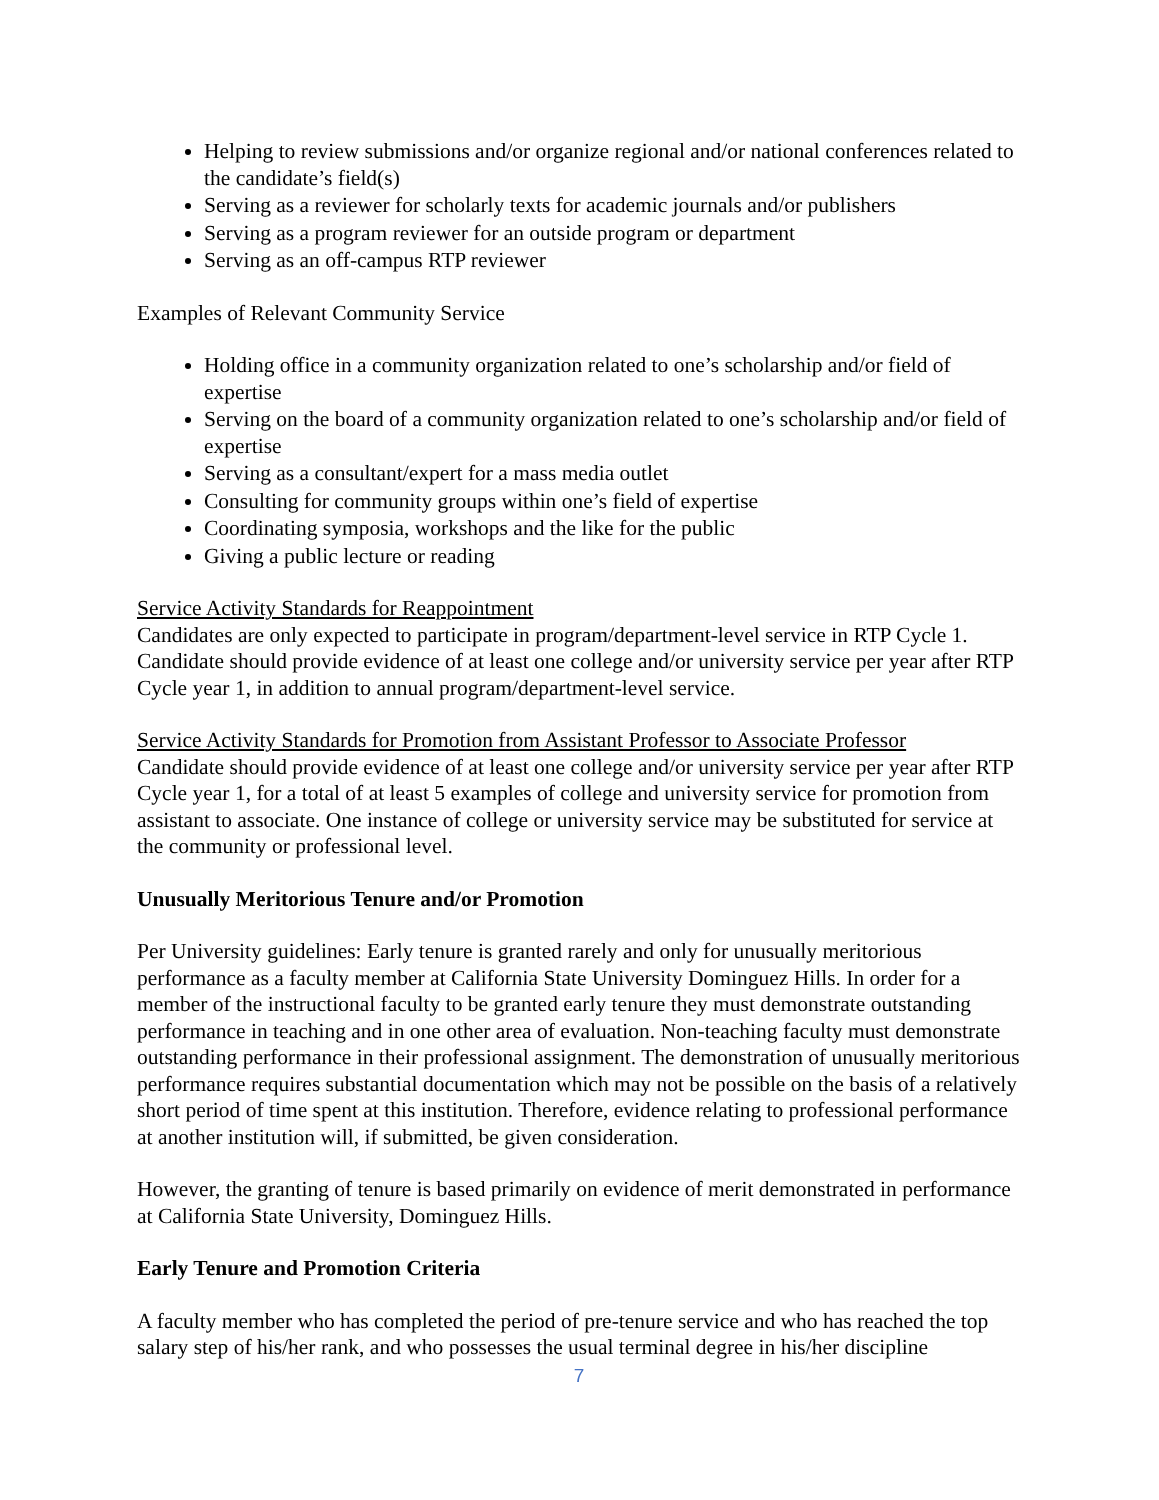Helping to review submissions and/or organize regional and/or national conferences related to the candidate’s field(s)
Serving as a reviewer for scholarly texts for academic journals and/or publishers
Serving as a program reviewer for an outside program or department
Serving as an off-campus RTP reviewer
Examples of Relevant Community Service
Holding office in a community organization related to one’s scholarship and/or field of expertise
Serving on the board of a community organization related to one’s scholarship and/or field of expertise
Serving as a consultant/expert for a mass media outlet
Consulting for community groups within one’s field of expertise
Coordinating symposia, workshops and the like for the public
Giving a public lecture or reading
Service Activity Standards for Reappointment
Candidates are only expected to participate in program/department-level service in RTP Cycle 1. Candidate should provide evidence of at least one college and/or university service per year after RTP Cycle year 1, in addition to annual program/department-level service.
Service Activity Standards for Promotion from Assistant Professor to Associate Professor
Candidate should provide evidence of at least one college and/or university service per year after RTP Cycle year 1, for a total of at least 5 examples of college and university service for promotion from assistant to associate. One instance of college or university service may be substituted for service at the community or professional level.
Unusually Meritorious Tenure and/or Promotion
Per University guidelines: Early tenure is granted rarely and only for unusually meritorious performance as a faculty member at California State University Dominguez Hills. In order for a member of the instructional faculty to be granted early tenure they must demonstrate outstanding performance in teaching and in one other area of evaluation. Non-teaching faculty must demonstrate outstanding performance in their professional assignment. The demonstration of unusually meritorious performance requires substantial documentation which may not be possible on the basis of a relatively short period of time spent at this institution. Therefore, evidence relating to professional performance at another institution will, if submitted, be given consideration.
However, the granting of tenure is based primarily on evidence of merit demonstrated in performance at California State University, Dominguez Hills.
Early Tenure and Promotion Criteria
A faculty member who has completed the period of pre-tenure service and who has reached the top salary step of his/her rank, and who possesses the usual terminal degree in his/her discipline
7